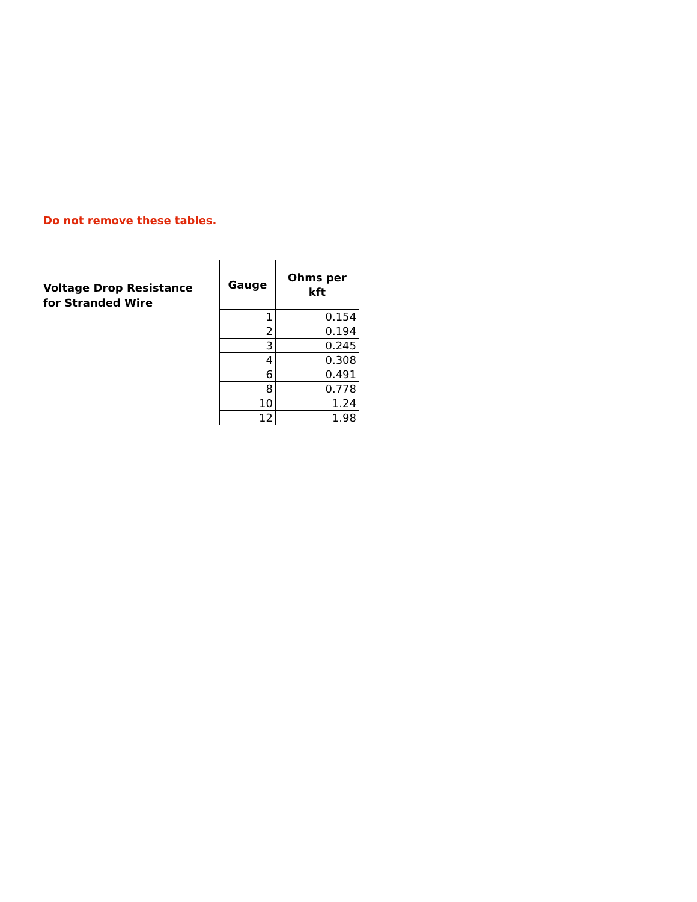Do not remove these tables.
Voltage Drop Resistance
for Stranded Wire
| Gauge | Ohms per kft |
| --- | --- |
| 1 | 0.154 |
| 2 | 0.194 |
| 3 | 0.245 |
| 4 | 0.308 |
| 6 | 0.491 |
| 8 | 0.778 |
| 10 | 1.24 |
| 12 | 1.98 |